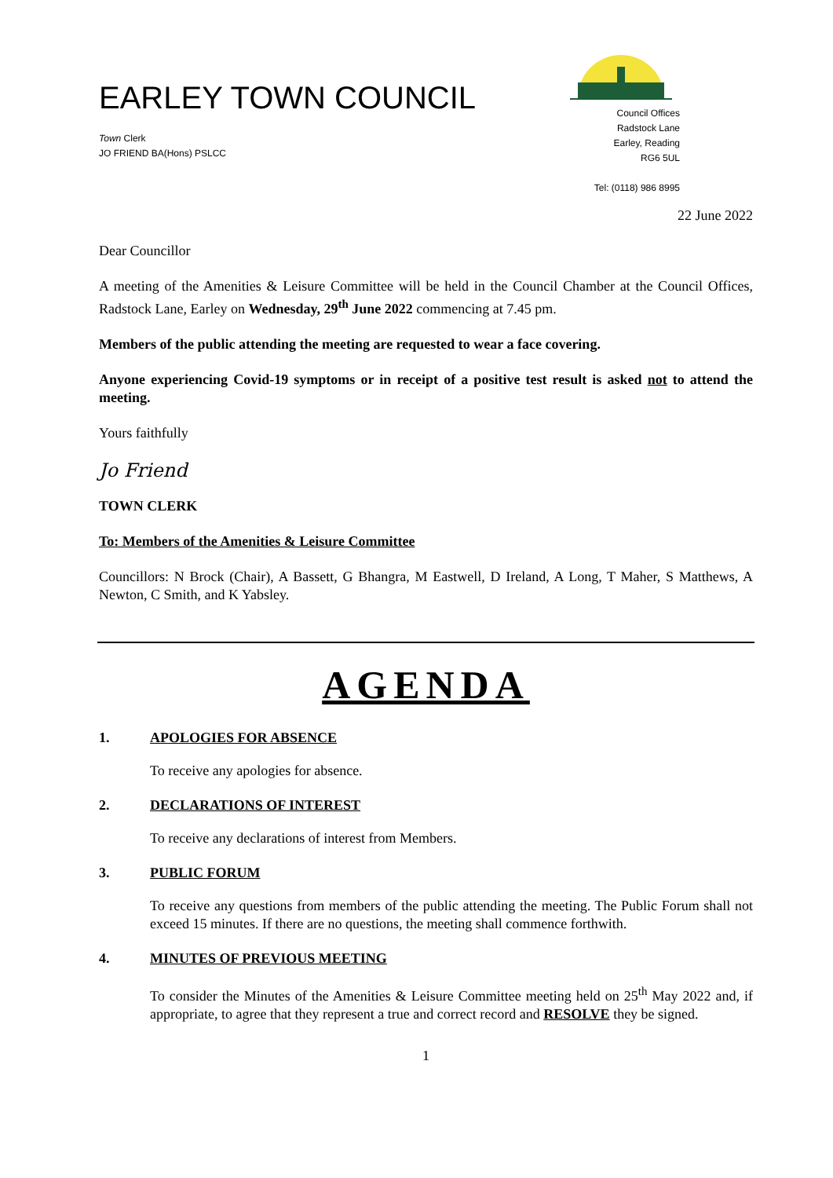EARLEY TOWN COUNCIL
Town Clerk
JO FRIEND BA(Hons) PSLCC
Council Offices
Radstock Lane
Earley, Reading
RG6 5UL
Tel: (0118) 986 8995
22 June 2022
Dear Councillor
A meeting of the Amenities & Leisure Committee will be held in the Council Chamber at the Council Offices, Radstock Lane, Earley on Wednesday, 29<sup>th</sup> June 2022 commencing at 7.45 pm.
Members of the public attending the meeting are requested to wear a face covering.
Anyone experiencing Covid-19 symptoms or in receipt of a positive test result is asked not to attend the meeting.
Yours faithfully
Jo Friend
TOWN CLERK
To: Members of the Amenities & Leisure Committee
Councillors: N Brock (Chair), A Bassett, G Bhangra, M Eastwell, D Ireland, A Long, T Maher, S Matthews, A Newton, C Smith, and K Yabsley.
AGENDA
1. APOLOGIES FOR ABSENCE
To receive any apologies for absence.
2. DECLARATIONS OF INTEREST
To receive any declarations of interest from Members.
3. PUBLIC FORUM
To receive any questions from members of the public attending the meeting. The Public Forum shall not exceed 15 minutes. If there are no questions, the meeting shall commence forthwith.
4. MINUTES OF PREVIOUS MEETING
To consider the Minutes of the Amenities & Leisure Committee meeting held on 25<sup>th</sup> May 2022 and, if appropriate, to agree that they represent a true and correct record and RESOLVE they be signed.
1